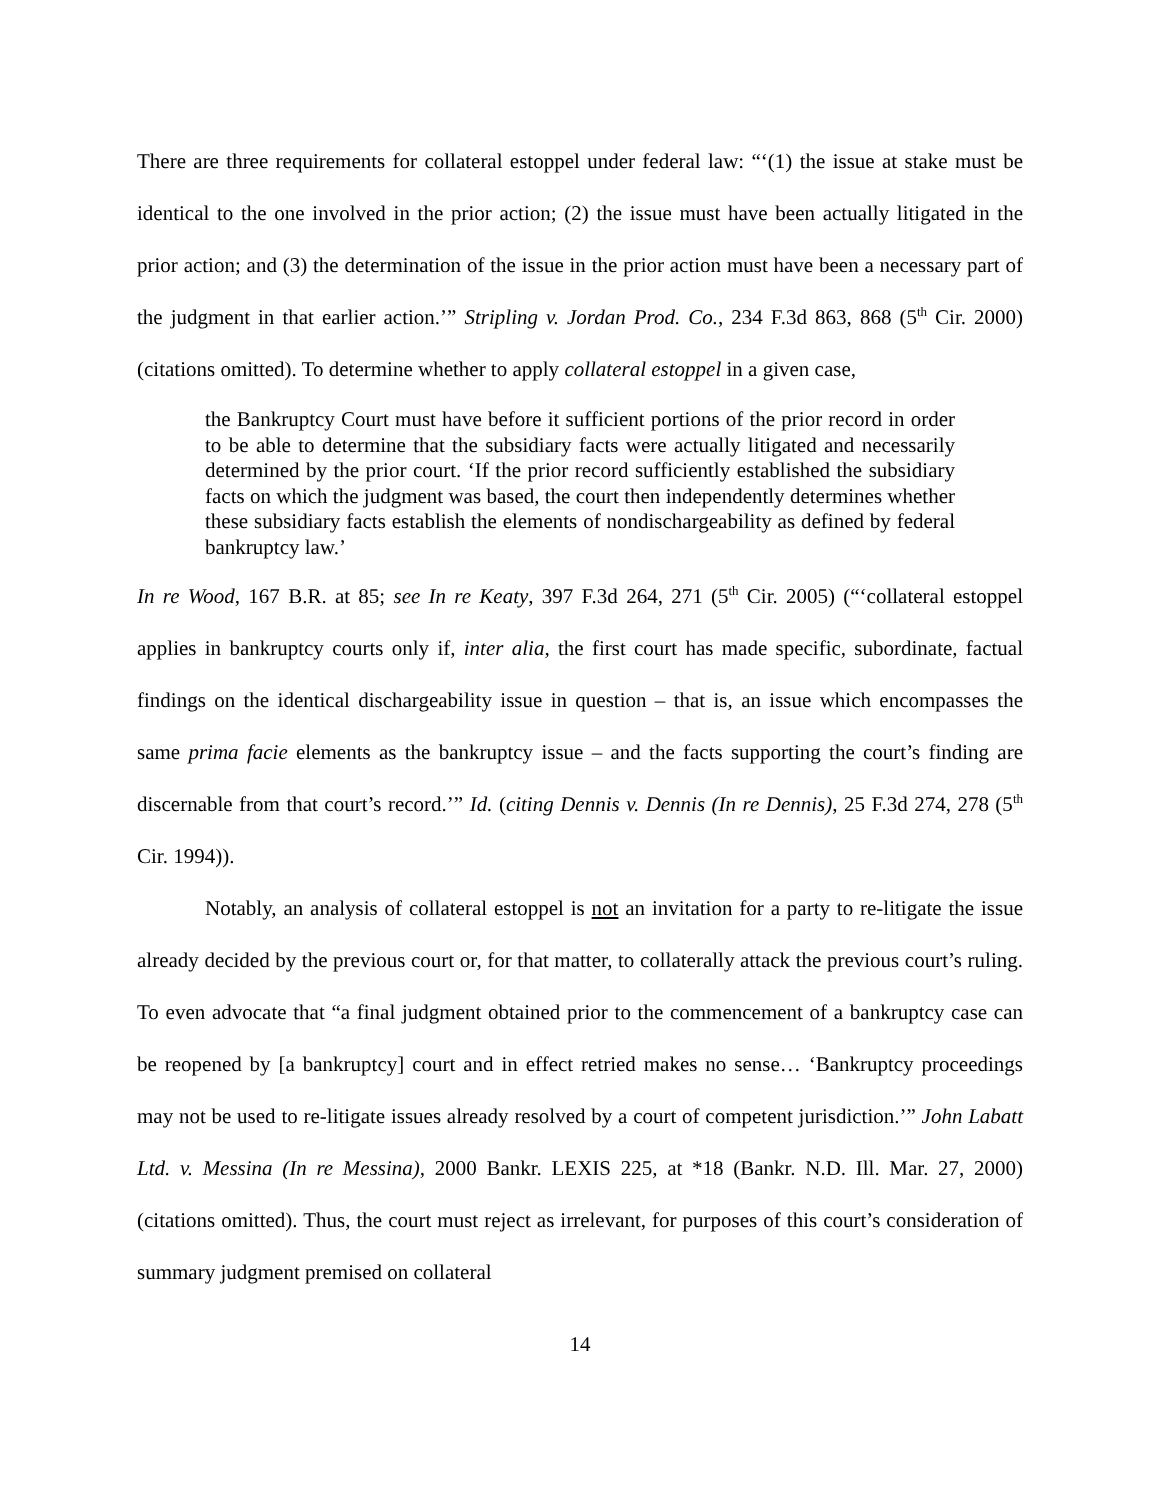There are three requirements for collateral estoppel under federal law: “‘(1) the issue at stake must be identical to the one involved in the prior action; (2) the issue must have been actually litigated in the prior action; and (3) the determination of the issue in the prior action must have been a necessary part of the judgment in that earlier action.’” Stripling v. Jordan Prod. Co., 234 F.3d 863, 868 (5<sup>th</sup> Cir. 2000) (citations omitted). To determine whether to apply collateral estoppel in a given case,
the Bankruptcy Court must have before it sufficient portions of the prior record in order to be able to determine that the subsidiary facts were actually litigated and necessarily determined by the prior court. ‘If the prior record sufficiently established the subsidiary facts on which the judgment was based, the court then independently determines whether these subsidiary facts establish the elements of nondischargeability as defined by federal bankruptcy law.’
In re Wood, 167 B.R. at 85; see In re Keaty, 397 F.3d 264, 271 (5<sup>th</sup> Cir. 2005) (“‘collateral estoppel applies in bankruptcy courts only if, inter alia, the first court has made specific, subordinate, factual findings on the identical dischargeability issue in question – that is, an issue which encompasses the same prima facie elements as the bankruptcy issue – and the facts supporting the court’s finding are discernable from that court’s record.’” Id. (citing Dennis v. Dennis (In re Dennis), 25 F.3d 274, 278 (5<sup>th</sup> Cir. 1994)).
Notably, an analysis of collateral estoppel is not an invitation for a party to re-litigate the issue already decided by the previous court or, for that matter, to collaterally attack the previous court’s ruling. To even advocate that “a final judgment obtained prior to the commencement of a bankruptcy case can be reopened by [a bankruptcy] court and in effect retried makes no sense… ‘Bankruptcy proceedings may not be used to re-litigate issues already resolved by a court of competent jurisdiction.’” John Labatt Ltd. v. Messina (In re Messina), 2000 Bankr. LEXIS 225, at *18 (Bankr. N.D. Ill. Mar. 27, 2000) (citations omitted). Thus, the court must reject as irrelevant, for purposes of this court’s consideration of summary judgment premised on collateral
14